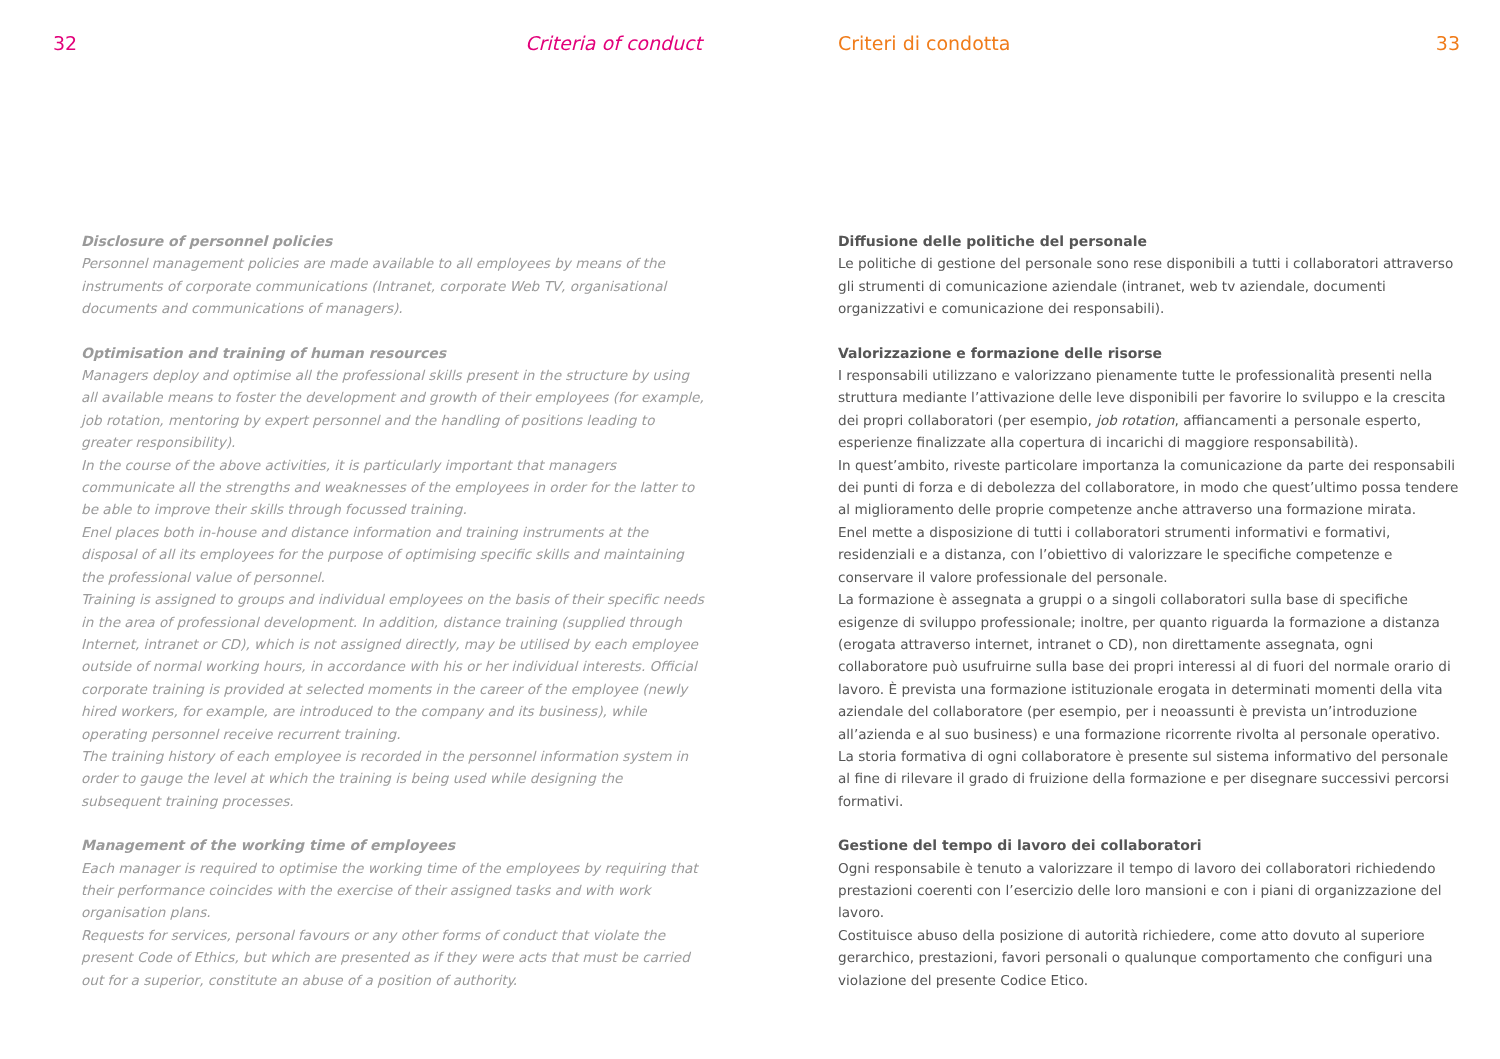32 Criteria of conduct
Disclosure of personnel policies
Personnel management policies are made available to all employees by means of the instruments of corporate communications (Intranet, corporate Web TV, organisational documents and communications of managers).
Optimisation and training of human resources
Managers deploy and optimise all the professional skills present in the structure by using all available means to foster the development and growth of their employees (for example, job rotation, mentoring by expert personnel and the handling of positions leading to greater responsibility).
In the course of the above activities, it is particularly important that managers communicate all the strengths and weaknesses of the employees in order for the latter to be able to improve their skills through focussed training.
Enel places both in-house and distance information and training instruments at the disposal of all its employees for the purpose of optimising specific skills and maintaining the professional value of personnel.
Training is assigned to groups and individual employees on the basis of their specific needs in the area of professional development. In addition, distance training (supplied through Internet, intranet or CD), which is not assigned directly, may be utilised by each employee outside of normal working hours, in accordance with his or her individual interests. Official corporate training is provided at selected moments in the career of the employee (newly hired workers, for example, are introduced to the company and its business), while operating personnel receive recurrent training.
The training history of each employee is recorded in the personnel information system in order to gauge the level at which the training is being used while designing the subsequent training processes.
Management of the working time of employees
Each manager is required to optimise the working time of the employees by requiring that their performance coincides with the exercise of their assigned tasks and with work organisation plans.
Requests for services, personal favours or any other forms of conduct that violate the present Code of Ethics, but which are presented as if they were acts that must be carried out for a superior, constitute an abuse of a position of authority.
Criteri di condotta 33
Diffusione delle politiche del personale
Le politiche di gestione del personale sono rese disponibili a tutti i collaboratori attraverso gli strumenti di comunicazione aziendale (intranet, web tv aziendale, documenti organizzativi e comunicazione dei responsabili).
Valorizzazione e formazione delle risorse
I responsabili utilizzano e valorizzano pienamente tutte le professionalità presenti nella struttura mediante l’attivazione delle leve disponibili per favorire lo sviluppo e la crescita dei propri collaboratori (per esempio, job rotation, affiancamenti a personale esperto, esperienze finalizzate alla copertura di incarichi di maggiore responsabilità).
In quest’ambito, riveste particolare importanza la comunicazione da parte dei responsabili dei punti di forza e di debolezza del collaboratore, in modo che quest’ultimo possa tendere al miglioramento delle proprie competenze anche attraverso una formazione mirata.
Enel mette a disposizione di tutti i collaboratori strumenti informativi e formativi, residenziali e a distanza, con l’obiettivo di valorizzare le specifiche competenze e conservare il valore professionale del personale.
La formazione è assegnata a gruppi o a singoli collaboratori sulla base di specifiche esigenze di sviluppo professionale; inoltre, per quanto riguarda la formazione a distanza (erogata attraverso internet, intranet o CD), non direttamente assegnata, ogni collaboratore può usufruirne sulla base dei propri interessi al di fuori del normale orario di lavoro. È prevista una formazione istituzionale erogata in determinati momenti della vita aziendale del collaboratore (per esempio, per i neoassunti è prevista un’introduzione all’azienda e al suo business) e una formazione ricorrente rivolta al personale operativo.
La storia formativa di ogni collaboratore è presente sul sistema informativo del personale al fine di rilevare il grado di fruizione della formazione e per disegnare successivi percorsi formativi.
Gestione del tempo di lavoro dei collaboratori
Ogni responsabile è tenuto a valorizzare il tempo di lavoro dei collaboratori richiedendo prestazioni coerenti con l’esercizio delle loro mansioni e con i piani di organizzazione del lavoro.
Costituisce abuso della posizione di autorità richiedere, come atto dovuto al superiore gerarchico, prestazioni, favori personali o qualunque comportamento che configuri una violazione del presente Codice Etico.